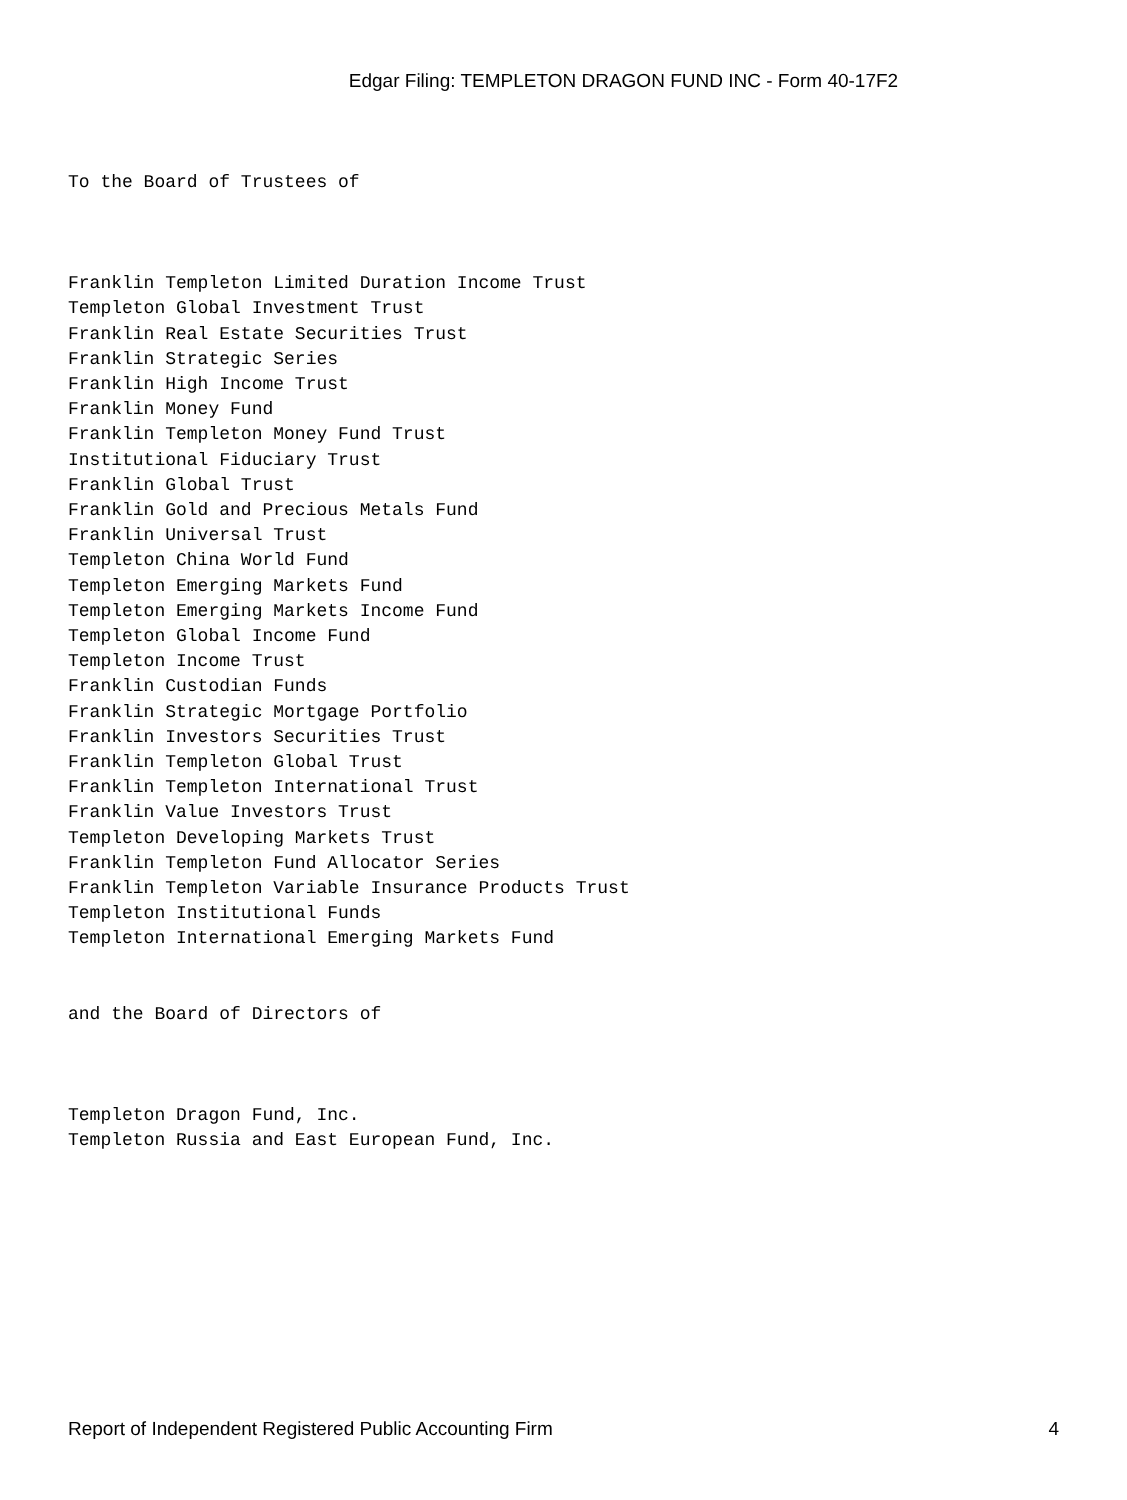Edgar Filing: TEMPLETON DRAGON FUND INC - Form 40-17F2
To the Board of Trustees of
Franklin Templeton Limited Duration Income Trust Templeton Global Investment Trust Franklin Real Estate Securities Trust Franklin Strategic Series Franklin High Income Trust Franklin Money Fund Franklin Templeton Money Fund Trust Institutional Fiduciary Trust Franklin Global Trust Franklin Gold and Precious Metals Fund Franklin Universal Trust Templeton China World Fund Templeton Emerging Markets Fund Templeton Emerging Markets Income Fund Templeton Global Income Fund Templeton Income Trust Franklin Custodian Funds Franklin Strategic Mortgage Portfolio Franklin Investors Securities Trust Franklin Templeton Global Trust Franklin Templeton International Trust Franklin Value Investors Trust Templeton Developing Markets Trust Franklin Templeton Fund Allocator Series Franklin Templeton Variable Insurance Products Trust Templeton Institutional Funds Templeton International Emerging Markets Fund
and the Board of Directors of
Templeton Dragon Fund, Inc. Templeton Russia and East European Fund, Inc.
Report of Independent Registered Public Accounting Firm 4